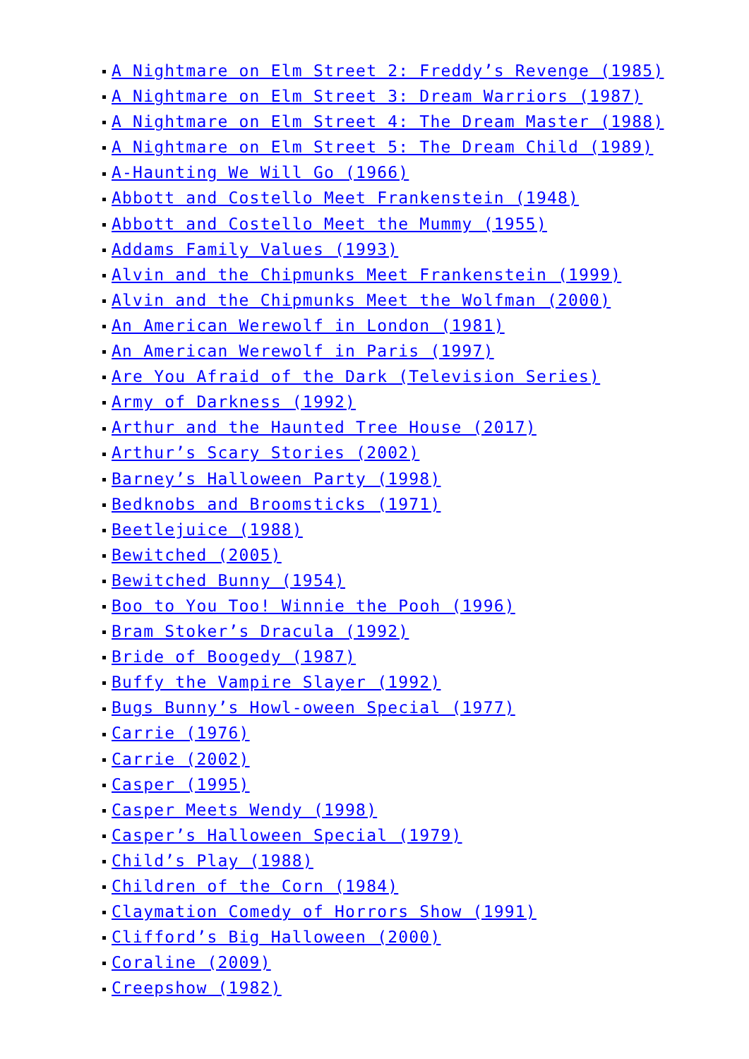A Nightmare on Elm Street 2: Freddy’s Revenge (1985)
A Nightmare on Elm Street 3: Dream Warriors (1987)
A Nightmare on Elm Street 4: The Dream Master (1988)
A Nightmare on Elm Street 5: The Dream Child (1989)
A-Haunting We Will Go (1966)
Abbott and Costello Meet Frankenstein (1948)
Abbott and Costello Meet the Mummy (1955)
Addams Family Values (1993)
Alvin and the Chipmunks Meet Frankenstein (1999)
Alvin and the Chipmunks Meet the Wolfman (2000)
An American Werewolf in London (1981)
An American Werewolf in Paris (1997)
Are You Afraid of the Dark (Television Series)
Army of Darkness (1992)
Arthur and the Haunted Tree House (2017)
Arthur’s Scary Stories (2002)
Barney’s Halloween Party (1998)
Bedknobs and Broomsticks (1971)
Beetlejuice (1988)
Bewitched (2005)
Bewitched Bunny (1954)
Boo to You Too! Winnie the Pooh (1996)
Bram Stoker’s Dracula (1992)
Bride of Boogedy (1987)
Buffy the Vampire Slayer (1992)
Bugs Bunny’s Howl-oween Special (1977)
Carrie (1976)
Carrie (2002)
Casper (1995)
Casper Meets Wendy (1998)
Casper’s Halloween Special (1979)
Child’s Play (1988)
Children of the Corn (1984)
Claymation Comedy of Horrors Show (1991)
Clifford’s Big Halloween (2000)
Coraline (2009)
Creepshow (1982)